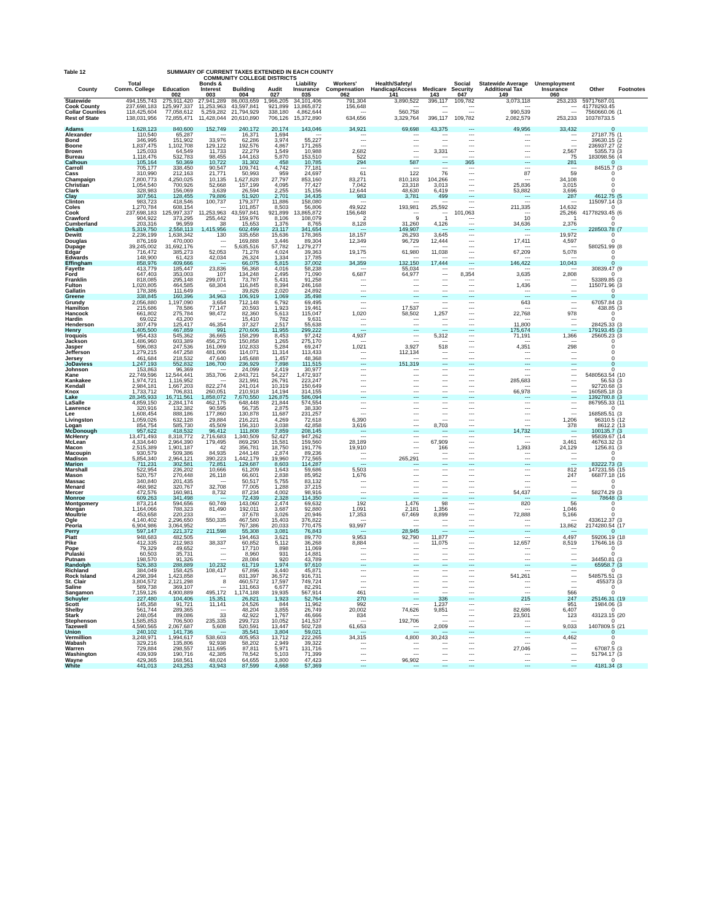Table 12 SUMMARY OF CURRENT TAXES EXTENDED IN EACH COUNTY
COMMUNITY COLLEGE DISTRICTS
| | Total | | Bonds & | | | Liability | Workers' | Health/Safety/ | | Social | Statewide Average | Unemployment | | |
| --- | --- | --- | --- | --- | --- | --- | --- | --- | --- | --- | --- | --- | --- | --- |
| County | Comm. College | Education | Interest | Building | Audit | Insurance | Compensation | Handicap/Access | Medicare | Security | Additional Tax | Insurance | Other | Footnotes |
| | | 002 | 003 | 004 | 027 | 035 | 062 | 141 | 143 | 047 | 149 | 060 | | |
| Statewide | 494,155,743 | 275,911,420 | 27,941,289 | 86,003,659 | 1,966,205 | 34,101,406 | 791,304 | 3,890,522 | 396,117 | 109,782 | 3,073,118 | 253,233 | 59717687.01 | |
| Cook County | 237,698,183 | 125,997,337 | 11,253,963 | 43,597,841 | 921,899 | 13,865,872 | 156,648 | --- | --- | --- | --- | --- | 41778293.45 | |
| Collar Counties | 118,425,604 | 77,058,612 | 5,259,282 | 21,794,929 | 338,180 | 4,862,644 | --- | 560,758 | --- | --- | 990,539 | --- | 7560660.06 | (1 |
| Rest of State | 138,031,956 | 72,855,471 | 11,428,044 | 20,610,890 | 706,126 | 15,372,890 | 634,656 | 3,329,764 | 396,117 | 109,782 | 2,082,579 | 253,233 | 10378733.5 | |
| Adams | 1,628,123 | 840,600 | 152,749 | 240,172 | 20,174 | 143,046 | 34,921 | 69,698 | 43,375 | --- | 49,956 | 33,432 | 0 | |
| Alexander | 110,540 | 65,287 | --- | 16,371 | 1,694 | --- | --- | --- | --- | --- | --- | --- | 27187.75 | (1 |
| Bond | 346,995 | 151,902 | 33,976 | 62,286 | 3,974 | 55,227 | --- | --- | --- | --- | --- | --- | 39630.15 | (2 |
| Boone | 1,837,475 | 1,102,708 | 129,122 | 192,576 | 4,867 | 171,265 | --- | --- | --- | --- | --- | --- | 236937.27 | (2 |
| Brown | 125,033 | 64,549 | 11,733 | 22,279 | 1,549 | 10,988 | 2,682 | --- | 3,331 | --- | --- | 2,567 | 5355.73 | (3 |
| Bureau | 1,118,476 | 532,783 | 98,455 | 144,163 | 5,870 | 153,510 | 522 | --- | --- | --- | --- | 75 | 183098.56 | (4 |
| Calhoun | 105,164 | 50,369 | 10,722 | 31,302 | 458 | 10,785 | 294 | 587 | --- | 365 | --- | 281 | 0 | |
| Carroll | 705,177 | 338,450 | 90,547 | 109,741 | 4,742 | 77,181 | --- | --- | --- | --- | --- | --- | 84515.7 | (3 |
| Cass | 310,990 | 212,163 | 21,771 | 50,993 | 959 | 24,697 | 61 | 122 | 76 | --- | 87 | 59 | 0 | |
| Champaign | 7,800,773 | 4,250,025 | 10,135 | 1,627,828 | 27,797 | 853,160 | 83,271 | 810,183 | 104,266 | --- | --- | 34,108 | 0 | |
| Christian | 1,054,540 | 700,926 | 52,668 | 157,199 | 4,095 | 77,427 | 7,042 | 23,318 | 3,013 | --- | 25,836 | 3,015 | 0 | |
| Clark | 328,983 | 156,069 | 3,639 | 26,594 | 2,255 | 15,156 | 12,644 | 48,630 | 6,419 | --- | 53,882 | 3,696 | 0 | |
| Clay | 307,561 | 128,455 | 79,886 | 51,920 | 2,701 | 34,435 | 983 | 3,781 | 499 | --- | --- | 287 | 4612.75 | (5 |
| Clinton | 983,723 | 418,546 | 100,737 | 179,377 | 11,886 | 158,080 | --- | --- | --- | --- | --- | --- | 115097.14 | (3 |
| Coles | 1,270,784 | 608,154 | --- | 101,857 | 8,503 | 56,806 | 49,922 | 193,981 | 25,592 | --- | 211,335 | 14,632 | 0 | |
| Cook | 237,698,183 | 125,997,337 | 11,253,963 | 43,597,841 | 921,899 | 13,865,872 | 156,648 | --- | --- | 101,063 | --- | 25,266 | 41778293.45 | (6 |
| Crawford | 904,922 | 373,295 | 255,442 | 159,976 | 8,106 | 108,079 | 2 | 9 | 1 | --- | 10 | 1 | 0 | |
| Cumberland | 203,316 | 96,959 | 38 | 15,653 | 1,376 | 8,765 | 8,128 | 31,260 | 4,126 | --- | 34,636 | 2,376 | 0 | |
| Dekalb | 5,319,750 | 2,558,113 | 1,415,956 | 602,499 | 23,117 | 341,654 | --- | 149,907 | --- | --- | --- | --- | 228503.78 | (7 |
| Dewitt | 2,236,199 | 1,638,342 | 130 | 335,658 | 15,636 | 178,365 | 18,157 | 26,293 | 3,645 | --- | --- | 19,972 | 0 | |
| Douglas | 876,169 | 470,000 | --- | 169,888 | 3,446 | 89,304 | 12,349 | 96,729 | 12,444 | --- | 17,411 | 4,597 | 0 | |
| Dupage | 39,245,002 | 31,692,176 | --- | 5,635,516 | 57,782 | 1,279,277 | --- | --- | --- | --- | --- | --- | 580251.99 | (8 |
| Edgar | 716,472 | 385,273 | 52,053 | 71,278 | 4,024 | 39,363 | 19,175 | 61,980 | 11,038 | --- | 67,209 | 5,078 | 0 | |
| Edwards | 148,900 | 61,423 | 42,034 | 26,324 | 1,334 | 17,785 | --- | --- | --- | --- | --- | --- | 0 | |
| Effingham | 858,976 | 409,666 | --- | 66,075 | 5,815 | 37,002 | 34,359 | 132,150 | 17,444 | --- | 146,422 | 10,043 | 0 | |
| Fayette | 413,779 | 185,447 | 23,836 | 56,368 | 4,016 | 58,238 | --- | 55,034 | --- | --- | --- | --- | 30839.47 | (9 |
| Ford | 647,403 | 353,003 | 107 | 134,248 | 2,495 | 71,090 | 6,687 | 64,977 | --- | 8,354 | 3,635 | 2,808 | 0 | |
| Franklin | 818,085 | 295,148 | 299,071 | 73,787 | 5,431 | 91,258 | --- | --- | --- | --- | --- | --- | 53389.85 | (3 |
| Fulton | 1,020,805 | 464,585 | 68,304 | 116,845 | 8,394 | 246,168 | --- | --- | --- | --- | 1,436 | --- | 115071.96 | (3 |
| Gallatin | 178,386 | 111,649 | --- | 39,826 | 2,020 | 24,892 | --- | --- | --- | --- | --- | --- | 0 | |
| Greene | 338,845 | 160,396 | 34,963 | 106,919 | 1,069 | 35,498 | --- | --- | --- | --- | --- | --- | 0 | |
| Grundy | 2,056,880 | 1,197,090 | 3,654 | 712,148 | 6,792 | 69,495 | --- | --- | --- | --- | 643 | --- | 67057.84 | (3 |
| Hamilton | 215,686 | 78,586 | 77,147 | 20,593 | 1,923 | 19,461 | --- | 17,537 | --- | --- | --- | --- | 438.85 | (3 |
| Hancock | 661,802 | 275,784 | 98,472 | 82,360 | 5,613 | 115,047 | 1,020 | 58,502 | 1,257 | --- | 22,768 | 978 | 0 | |
| Hardin | 69,022 | 43,200 | --- | 15,410 | 782 | 9,631 | --- | --- | --- | --- | --- | --- | 0 | |
| Henderson | 307,479 | 125,417 | 46,354 | 37,327 | 2,517 | 55,638 | --- | --- | --- | --- | 11,800 | --- | 28425.33 | (3 |
| Henry | 1,405,500 | 467,859 | 991 | 270,606 | 11,955 | 299,222 | --- | --- | --- | --- | 175,674 | --- | 179193.45 | (3 |
| Iroquois | 954,433 | 545,362 | 36,665 | 158,299 | 8,453 | 97,242 | 4,937 | --- | 5,312 | --- | 71,191 | 1,366 | 25605.23 | (3 |
| Jackson | 1,486,960 | 603,389 | 456,276 | 150,858 | 1,265 | 275,170 | --- | --- | --- | --- | --- | --- | 0 | |
| Jasper | 596,083 | 247,536 | 161,069 | 102,833 | 5,284 | 69,247 | 1,021 | 3,927 | 518 | --- | 4,351 | 298 | 0 | |
| Jefferson | 1,279,215 | 447,258 | 481,006 | 114,071 | 11,314 | 113,433 | --- | 112,134 | --- | --- | --- | --- | 0 | |
| Jersey | 461,684 | 218,532 | 47,640 | 145,688 | 1,457 | 48,368 | --- | --- | --- | --- | --- | --- | 0 | |
| JoDaviess | 1,247,193 | 552,832 | 186,700 | 236,929 | 7,898 | 111,515 | --- | 151,319 | --- | --- | --- | --- | 0 | |
| Johnson | 153,863 | 96,369 | --- | 24,099 | 2,419 | 30,977 | --- | --- | --- | --- | --- | --- | 0 | |
| Kane | 22,749,596 | 12,544,441 | 353,706 | 2,843,721 | 54,227 | 1,472,937 | --- | --- | --- | --- | --- | --- | 5480563.54 | (10 |
| Kankakee | 1,974,721 | 1,116,952 | --- | 321,991 | 26,791 | 223,247 | --- | --- | --- | --- | 285,683 | --- | 56.53 | (3 |
| Kendall | 2,984,181 | 1,667,203 | 822,274 | 241,014 | 10,319 | 150,649 | --- | --- | --- | --- | --- | --- | 92720.68 | (3 |
| Knox | 1,733,712 | 706,831 | 260,051 | 210,918 | 14,194 | 314,155 | --- | --- | --- | --- | 66,978 | --- | 160585.18 | (3 |
| Lake | 28,345,933 | 16,711,561 | 1,858,072 | 7,670,550 | 126,875 | 586,094 | --- | --- | --- | --- | --- | --- | 1392780.8 | (3 |
| LaSalle | 4,859,150 | 2,284,174 | 462,175 | 648,448 | 21,844 | 574,554 | --- | --- | --- | --- | --- | --- | 867955.33 | (11 |
| Lawrence | 320,916 | 132,382 | 90,595 | 56,735 | 2,875 | 38,330 | --- | --- | --- | --- | --- | --- | 0 | |
| Lee | 1,608,454 | 888,186 | 177,860 | 130,878 | 11,687 | 231,257 | --- | --- | --- | --- | --- | --- | 168585.51 | (3 |
| Livingston | 1,059,026 | 632,128 | 29,884 | 216,221 | 4,269 | 72,618 | 6,390 | --- | --- | --- | --- | 1,206 | 96310.5 | (12 |
| Logan | 854,754 | 585,730 | 45,509 | 156,310 | 3,038 | 42,858 | 3,616 | --- | 8,703 | --- | --- | 378 | 8612.2 | (13 |
| McDonough | 957,622 | 418,532 | 96,412 | 111,808 | 7,859 | 208,145 | --- | --- | --- | --- | 14,732 | --- | 100135.7 | (3 |
| McHenry | 13,471,493 | 8,318,772 | 2,716,683 | 1,340,509 | 52,427 | 947,262 | --- | --- | --- | --- | --- | --- | 95839.67 | (14 |
| McLean | 4,334,640 | 2,964,390 | 179,495 | 869,290 | 15,581 | 159,560 | 28,189 | --- | 67,909 | --- | --- | 3,461 | 46763.32 | (3 |
| Macon | 2,515,389 | 1,901,187 | 42 | 356,781 | 18,750 | 191,776 | 19,910 | --- | 166 | --- | 1,393 | 24,129 | 1256.81 | (3 |
| Macoupin | 930,579 | 509,386 | 84,935 | 244,148 | 2,874 | 89,236 | --- | --- | --- | --- | --- | --- | 0 | |
| Madison | 5,854,340 | 2,964,121 | 390,223 | 1,442,179 | 19,960 | 772,565 | --- | 265,291 | --- | --- | --- | --- | 0 | |
| Marion | 711,231 | 302,581 | 72,851 | 129,687 | 8,603 | 114,287 | --- | --- | --- | --- | --- | --- | 83222.73 | (3 |
| Marshall | 522,954 | 236,202 | 10,666 | 61,209 | 1,643 | 59,686 | 5,503 | --- | --- | --- | --- | 812 | 147231.55 | (15 |
| Mason | 520,757 | 270,448 | 26,118 | 66,601 | 2,838 | 85,952 | 1,676 | --- | --- | --- | --- | 247 | 66877.18 | (16 |
| Massac | 340,840 | 201,435 | --- | 50,517 | 5,755 | 83,132 | --- | --- | --- | --- | --- | --- | 0 | |
| Menard | 468,982 | 320,767 | 32,708 | 77,005 | 1,288 | 37,215 | --- | --- | --- | --- | --- | --- | 0 | |
| Mercer | 472,576 | 160,981 | 8,732 | 87,234 | 4,002 | 98,916 | --- | --- | --- | --- | 54,437 | --- | 58274.29 | (3 |
| Monroe | 609,263 | 341,498 | --- | 72,439 | 2,328 | 114,350 | --- | --- | --- | --- | --- | --- | 78648 | (3 |
| Montgomery | 873,214 | 594,656 | 60,749 | 143,060 | 2,474 | 69,632 | 192 | 1,476 | 98 | --- | 820 | 56 | 0 | |
| Morgan | 1,164,066 | 788,323 | 81,490 | 192,011 | 3,687 | 92,880 | 1,091 | 2,181 | 1,356 | --- | --- | 1,046 | 0 | |
| Moultrie | 453,658 | 220,233 | --- | 37,678 | 3,026 | 20,946 | 17,353 | 67,469 | 8,899 | --- | 72,888 | 5,166 | 0 | |
| Ogle | 4,140,402 | 2,296,650 | 550,335 | 467,580 | 15,403 | 376,822 | --- | --- | --- | --- | --- | --- | 433612.37 | (3 |
| Peoria | 6,904,986 | 3,064,952 | --- | 767,386 | 20,033 | 770,475 | 93,997 | --- | --- | --- | --- | 13,862 | 2174280.54 | (17 |
| Perry | 597,147 | 221,372 | 211,598 | 55,308 | 3,081 | 76,843 | --- | 28,945 | --- | --- | --- | --- | 0 | |
| Piatt | 948,683 | 482,505 | --- | 194,463 | 3,621 | 89,770 | 9,953 | 92,790 | 11,877 | --- | --- | 4,497 | 59206.19 | (18 |
| Pike | 412,335 | 212,983 | 38,337 | 60,852 | 5,112 | 36,268 | 8,884 | --- | 11,075 | --- | 12,657 | 8,519 | 17646.16 | (3 |
| Pope | 79,329 | 49,652 | --- | 17,710 | 898 | 11,069 | --- | --- | --- | --- | --- | --- | 0 | |
| Pulaski | 60,503 | 35,731 | --- | 8,960 | 931 | 14,881 | --- | --- | --- | --- | --- | --- | 0 | |
| Putnam | 198,570 | 91,326 | --- | 28,084 | 920 | 43,789 | --- | --- | --- | --- | --- | --- | 34450.81 | (3 |
| Randolph | 526,383 | 288,889 | 10,232 | 61,719 | 1,974 | 97,610 | --- | --- | --- | --- | --- | --- | 65958.7 | (3 |
| Richland | 384,049 | 158,425 | 108,417 | 67,896 | 3,440 | 45,871 | --- | --- | --- | --- | --- | --- | 0 | |
| Rock Island | 4,298,394 | 1,423,858 | --- | 831,397 | 36,572 | 916,731 | --- | --- | --- | --- | 541,261 | --- | 548575.51 | (3 |
| St. Clair | 3,804,572 | 2,121,298 | 8 | 460,572 | 17,597 | 749,724 | --- | --- | --- | --- | --- | --- | 455373 | (3 |
| Saline | 589,738 | 369,107 | --- | 131,663 | 6,677 | 82,291 | --- | --- | --- | --- | --- | --- | 0 | |
| Sangamon | 7,159,126 | 4,900,889 | 495,172 | 1,174,188 | 19,935 | 567,914 | 461 | --- | --- | --- | --- | 566 | 0 | |
| Schuyler | 227,480 | 104,406 | 15,351 | 26,821 | 1,923 | 52,764 | 270 | --- | 336 | --- | 215 | 247 | 25146.31 | (19 |
| Scott | 145,358 | 91,721 | 11,141 | 24,526 | 844 | 11,962 | 992 | --- | 1,237 | --- | --- | 951 | 1984.06 | (3 |
| Shelby | 561,744 | 289,365 | --- | 48,204 | 3,855 | 26,749 | 20,002 | 74,626 | 9,851 | --- | 82,686 | 6,407 | 0 | |
| Stark | 248,054 | 89,086 | 33 | 42,922 | 1,767 | 46,666 | 834 | --- | --- | --- | 23,501 | 123 | 43123.15 | (20 |
| Stephenson | 1,585,853 | 706,500 | 235,335 | 299,723 | 10,052 | 141,537 | --- | 192,706 | --- | --- | --- | --- | 0 | |
| Tazewell | 4,590,565 | 2,067,687 | 5,608 | 520,591 | 13,447 | 502,728 | 61,653 | --- | 2,009 | --- | --- | 9,033 | 1407809.5 | (21 |
| Union | 240,102 | 141,736 | --- | 35,541 | 3,804 | 59,021 | --- | --- | --- | --- | --- | --- | 0 | |
| Vermillion | 3,248,971 | 1,994,617 | 538,603 | 405,953 | 13,712 | 222,265 | 34,315 | 4,800 | 30,243 | --- | --- | 4,462 | 0 | |
| Wabash | 329,216 | 135,806 | 92,938 | 58,202 | 2,949 | 39,322 | --- | --- | --- | --- | --- | --- | 0 | |
| Warren | 729,884 | 298,557 | 111,695 | 87,811 | 5,971 | 131,716 | --- | --- | --- | --- | 27,046 | --- | 67087.5 | (3 |
| Washington | 439,939 | 190,716 | 42,385 | 78,542 | 5,103 | 71,399 | --- | --- | --- | --- | --- | --- | 51794.17 | (3 |
| Wayne | 429,365 | 168,561 | 48,024 | 64,655 | 3,800 | 47,423 | --- | 96,902 | --- | --- | --- | --- | 0 | |
| White | 441,013 | 243,253 | 43,943 | 87,599 | 4,668 | 57,369 | --- | --- | --- | --- | --- | --- | 4181.34 | (3 |